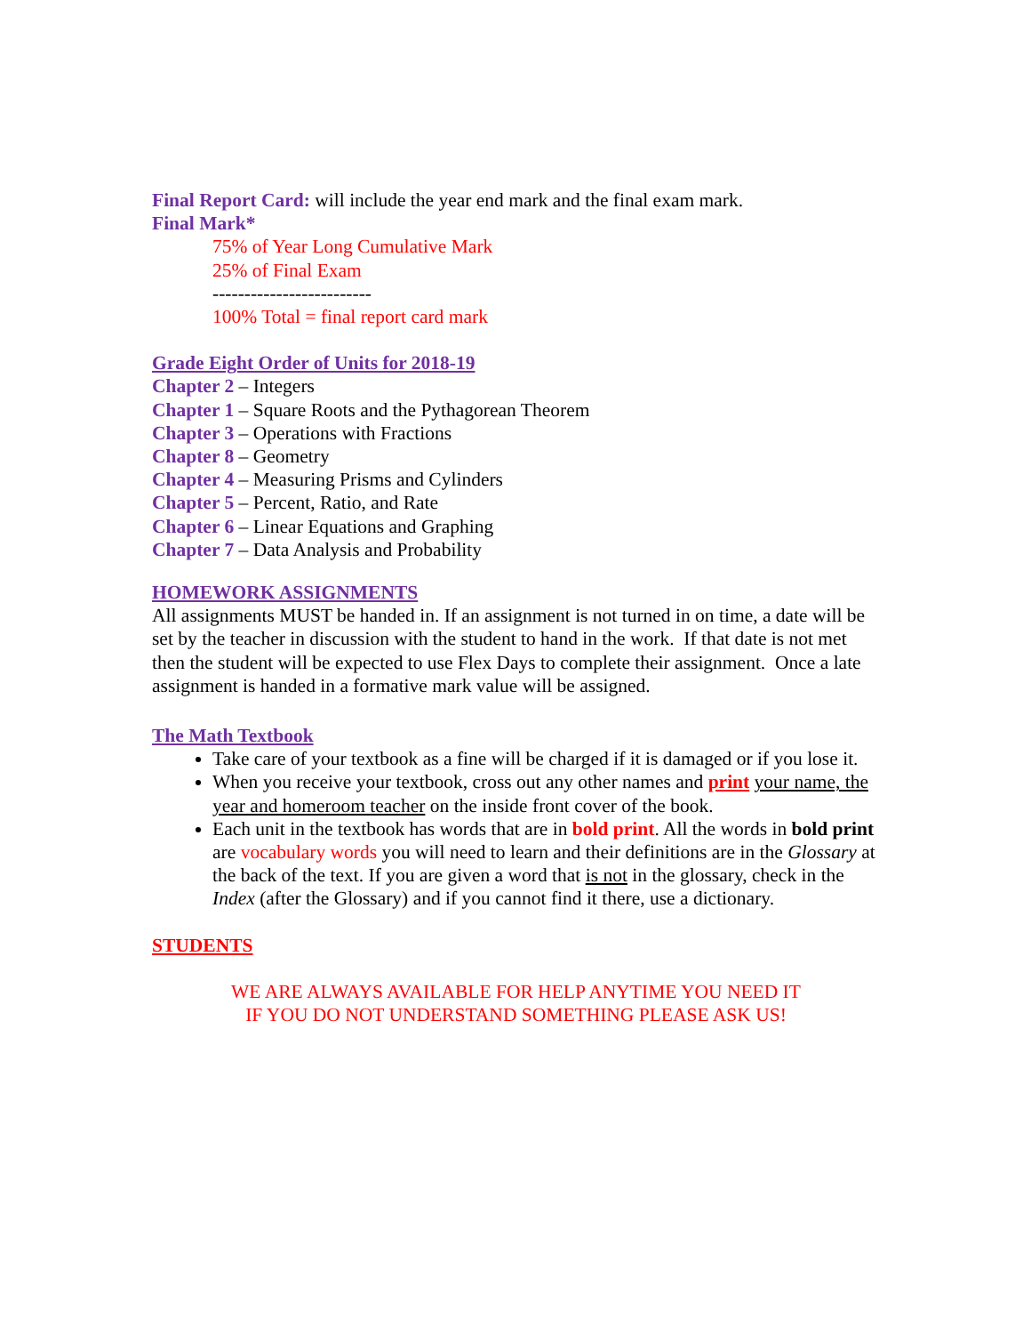Final Report Card: will include the year end mark and the final exam mark.
Final Mark*
75% of Year Long Cumulative Mark
25% of Final Exam
-------------------------
100% Total = final report card mark
Grade Eight Order of Units for 2018-19
Chapter 2 – Integers
Chapter 1 – Square Roots and the Pythagorean Theorem
Chapter 3 – Operations with Fractions
Chapter 8 – Geometry
Chapter 4 – Measuring Prisms and Cylinders
Chapter 5 – Percent, Ratio, and Rate
Chapter 6 – Linear Equations and Graphing
Chapter 7 – Data Analysis and Probability
HOMEWORK ASSIGNMENTS
All assignments MUST be handed in. If an assignment is not turned in on time, a date will be set by the teacher in discussion with the student to hand in the work. If that date is not met then the student will be expected to use Flex Days to complete their assignment. Once a late assignment is handed in a formative mark value will be assigned.
The Math Textbook
Take care of your textbook as a fine will be charged if it is damaged or if you lose it.
When you receive your textbook, cross out any other names and print your name, the year and homeroom teacher on the inside front cover of the book.
Each unit in the textbook has words that are in bold print. All the words in bold print are vocabulary words you will need to learn and their definitions are in the Glossary at the back of the text. If you are given a word that is not in the glossary, check in the Index (after the Glossary) and if you cannot find it there, use a dictionary.
STUDENTS
WE ARE ALWAYS AVAILABLE FOR HELP ANYTIME YOU NEED IT
IF YOU DO NOT UNDERSTAND SOMETHING PLEASE ASK US!